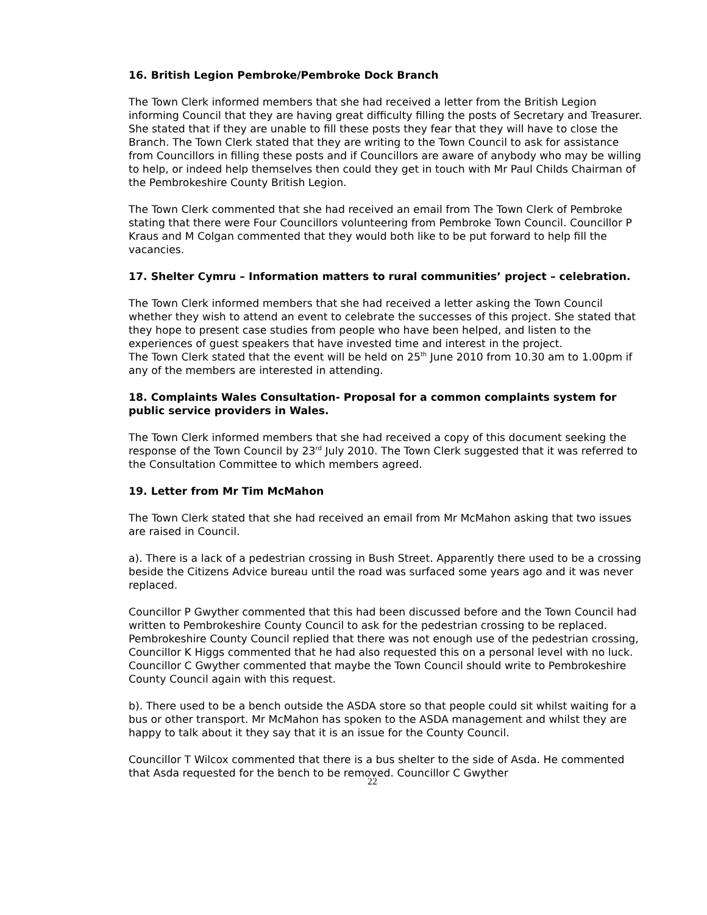16. British Legion Pembroke/Pembroke Dock Branch
The Town Clerk informed members that she had received a letter from the British Legion informing Council that they are having great difficulty filling the posts of Secretary and Treasurer. She stated that if they are unable to fill these posts they fear that they will have to close the Branch. The Town Clerk stated that they are writing to the Town Council to ask for assistance from Councillors in filling these posts and if Councillors are aware of anybody who may be willing to help, or indeed help themselves then could they get in touch with Mr Paul Childs Chairman of the Pembrokeshire County British Legion.
The Town Clerk commented that she had received an email from The Town Clerk of Pembroke stating that there were Four Councillors volunteering from Pembroke Town Council. Councillor P Kraus and M Colgan commented that they would both like to be put forward to help fill the vacancies.
17. Shelter Cymru – Information matters to rural communities’ project – celebration.
The Town Clerk informed members that she had received a letter asking the Town Council whether they wish to attend an event to celebrate the successes of this project. She stated that they hope to present case studies from people who have been helped, and listen to the experiences of guest speakers that have invested time and interest in the project.
The Town Clerk stated that the event will be held on 25<sup>th</sup> June 2010 from 10.30 am to 1.00pm if any of the members are interested in attending.
18. Complaints Wales Consultation- Proposal for a common complaints system for public service providers in Wales.
The Town Clerk informed members that she had received a copy of this document seeking the response of the Town Council by 23<sup>rd</sup> July 2010. The Town Clerk suggested that it was referred to the Consultation Committee to which members agreed.
19. Letter from Mr Tim McMahon
The Town Clerk stated that she had received an email from Mr McMahon asking that two issues are raised in Council.
a). There is a lack of a pedestrian crossing in Bush Street. Apparently there used to be a crossing beside the Citizens Advice bureau until the road was surfaced some years ago and it was never replaced.
Councillor P Gwyther commented that this had been discussed before and the Town Council had written to Pembrokeshire County Council to ask for the pedestrian crossing to be replaced. Pembrokeshire County Council replied that there was not enough use of the pedestrian crossing, Councillor K Higgs commented that he had also requested this on a personal level with no luck. Councillor C Gwyther commented that maybe the Town Council should write to Pembrokeshire County Council again with this request.
b). There used to be a bench outside the ASDA store so that people could sit whilst waiting for a bus or other transport. Mr McMahon has spoken to the ASDA management and whilst they are happy to talk about it they say that it is an issue for the County Council.
Councillor T Wilcox commented that there is a bus shelter to the side of Asda. He commented that Asda requested for the bench to be removed. Councillor C Gwyther
22